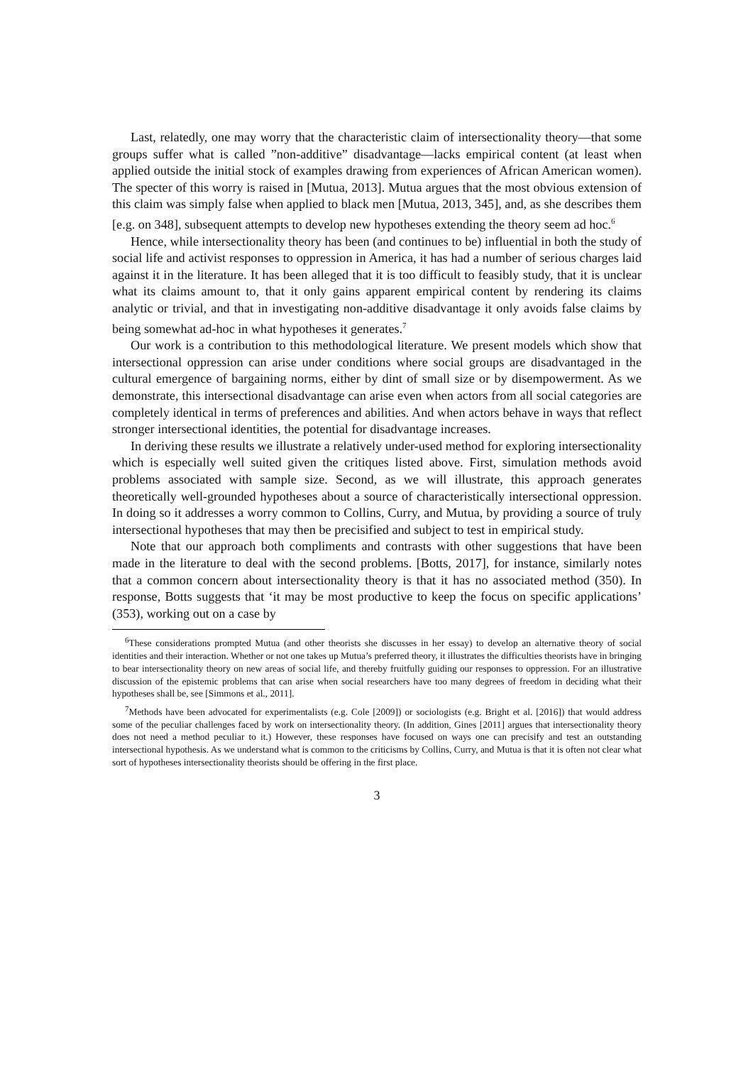Last, relatedly, one may worry that the characteristic claim of intersectionality theory—that some groups suffer what is called ”non-additive” disadvantage—lacks empirical content (at least when applied outside the initial stock of examples drawing from experiences of African American women). The specter of this worry is raised in [Mutua, 2013]. Mutua argues that the most obvious extension of this claim was simply false when applied to black men [Mutua, 2013, 345], and, as she describes them [e.g. on 348], subsequent attempts to develop new hypotheses extending the theory seem ad hoc.<sup>6</sup>
Hence, while intersectionality theory has been (and continues to be) influential in both the study of social life and activist responses to oppression in America, it has had a number of serious charges laid against it in the literature. It has been alleged that it is too difficult to feasibly study, that it is unclear what its claims amount to, that it only gains apparent empirical content by rendering its claims analytic or trivial, and that in investigating non-additive disadvantage it only avoids false claims by being somewhat ad-hoc in what hypotheses it generates.<sup>7</sup>
Our work is a contribution to this methodological literature. We present models which show that intersectional oppression can arise under conditions where social groups are disadvantaged in the cultural emergence of bargaining norms, either by dint of small size or by disempowerment. As we demonstrate, this intersectional disadvantage can arise even when actors from all social categories are completely identical in terms of preferences and abilities. And when actors behave in ways that reflect stronger intersectional identities, the potential for disadvantage increases.
In deriving these results we illustrate a relatively under-used method for exploring intersectionality which is especially well suited given the critiques listed above. First, simulation methods avoid problems associated with sample size. Second, as we will illustrate, this approach generates theoretically well-grounded hypotheses about a source of characteristically intersectional oppression. In doing so it addresses a worry common to Collins, Curry, and Mutua, by providing a source of truly intersectional hypotheses that may then be precisified and subject to test in empirical study.
Note that our approach both compliments and contrasts with other suggestions that have been made in the literature to deal with the second problems. [Botts, 2017], for instance, similarly notes that a common concern about intersectionality theory is that it has no associated method (350). In response, Botts suggests that ‘it may be most productive to keep the focus on specific applications’ (353), working out on a case by
<sup>6</sup> These considerations prompted Mutua (and other theorists she discusses in her essay) to develop an alternative theory of social identities and their interaction. Whether or not one takes up Mutua’s preferred theory, it illustrates the difficulties theorists have in bringing to bear intersectionality theory on new areas of social life, and thereby fruitfully guiding our responses to oppression. For an illustrative discussion of the epistemic problems that can arise when social researchers have too many degrees of freedom in deciding what their hypotheses shall be, see [Simmons et al., 2011].
<sup>7</sup> Methods have been advocated for experimentalists (e.g. Cole [2009]) or sociologists (e.g. Bright et al. [2016]) that would address some of the peculiar challenges faced by work on intersectionality theory. (In addition, Gines [2011] argues that intersectionality theory does not need a method peculiar to it.) However, these responses have focused on ways one can precisify and test an outstanding intersectional hypothesis. As we understand what is common to the criticisms by Collins, Curry, and Mutua is that it is often not clear what sort of hypotheses intersectionality theorists should be offering in the first place.
3